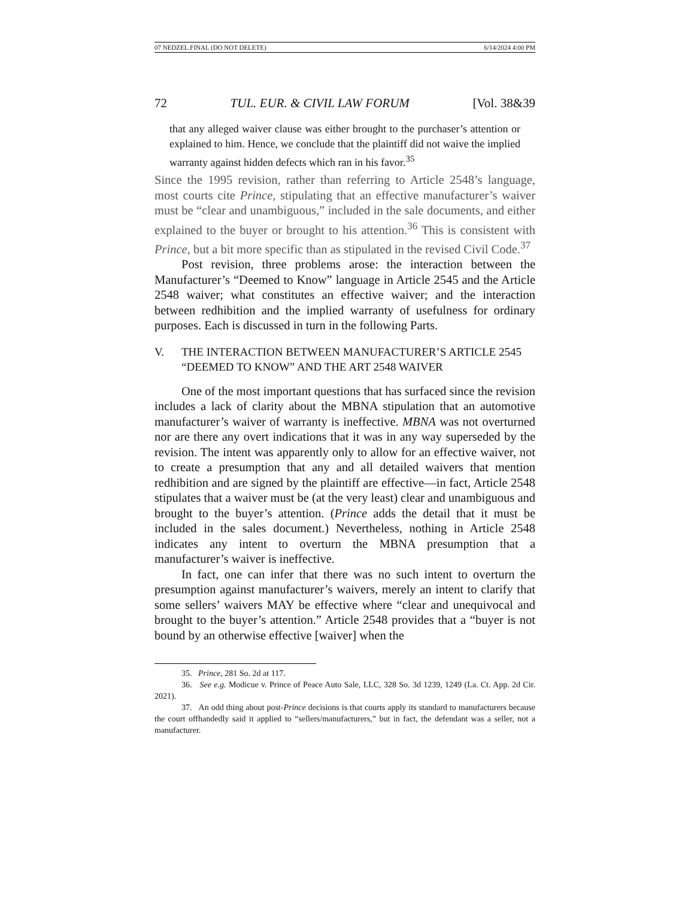07 NEDZEL.FINAL (DO NOT DELETE) 6/14/2024 4:00 PM
72 TUL. EUR. & CIVIL LAW FORUM [Vol. 38&39
that any alleged waiver clause was either brought to the purchaser’s attention or explained to him. Hence, we conclude that the plaintiff did not waive the implied warranty against hidden defects which ran in his favor.<sup>35</sup>
Since the 1995 revision, rather than referring to Article 2548’s language, most courts cite Prince, stipulating that an effective manufacturer’s waiver must be “clear and unambiguous,” included in the sale documents, and either explained to the buyer or brought to his attention.<sup>36</sup> This is consistent with Prince, but a bit more specific than as stipulated in the revised Civil Code.<sup>37</sup>
Post revision, three problems arose: the interaction between the Manufacturer’s “Deemed to Know” language in Article 2545 and the Article 2548 waiver; what constitutes an effective waiver; and the interaction between redhibition and the implied warranty of usefulness for ordinary purposes. Each is discussed in turn in the following Parts.
V. THE INTERACTION BETWEEN MANUFACTURER’S ARTICLE 2545
“DEEMED TO KNOW” AND THE ART 2548 WAIVER
One of the most important questions that has surfaced since the revision includes a lack of clarity about the MBNA stipulation that an automotive manufacturer’s waiver of warranty is ineffective. MBNA was not overturned nor are there any overt indications that it was in any way superseded by the revision. The intent was apparently only to allow for an effective waiver, not to create a presumption that any and all detailed waivers that mention redhibition and are signed by the plaintiff are effective—in fact, Article 2548 stipulates that a waiver must be (at the very least) clear and unambiguous and brought to the buyer’s attention. (Prince adds the detail that it must be included in the sales document.) Nevertheless, nothing in Article 2548 indicates any intent to overturn the MBNA presumption that a manufacturer’s waiver is ineffective.
In fact, one can infer that there was no such intent to overturn the presumption against manufacturer’s waivers, merely an intent to clarify that some sellers’ waivers MAY be effective where “clear and unequivocal and brought to the buyer’s attention.” Article 2548 provides that a “buyer is not bound by an otherwise effective [waiver] when the
35. Prince, 281 So. 2d at 117.
36. See e.g. Modicue v. Prince of Peace Auto Sale, LLC, 328 So. 3d 1239, 1249 (La. Ct. App. 2d Cir. 2021).
37. An odd thing about post-Prince decisions is that courts apply its standard to manufacturers because the court offhandedly said it applied to “sellers/manufacturers,” but in fact, the defendant was a seller, not a manufacturer.